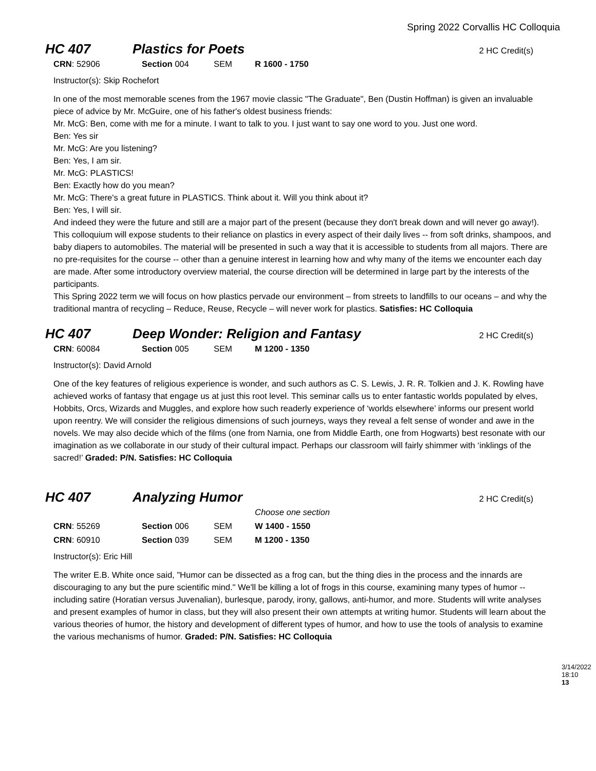Spring 2022 Corvallis HC Colloquia
HC 407 Plastics for Poets 2 HC Credit(s)
| CRN : 52906 | Section 004 | SEM | R 1600 - 1750 |
Instructor(s): Skip Rochefort
In one of the most memorable scenes from the 1967 movie classic "The Graduate", Ben (Dustin Hoffman) is given an invaluable piece of advice by Mr. McGuire, one of his father's oldest business friends:
Mr. McG: Ben, come with me for a minute. I want to talk to you. I just want to say one word to you. Just one word.
Ben: Yes sir
Mr. McG: Are you listening?
Ben: Yes, I am sir.
Mr. McG: PLASTICS!
Ben: Exactly how do you mean?
Mr. McG: There's a great future in PLASTICS. Think about it. Will you think about it?
Ben: Yes, I will sir.
And indeed they were the future and still are a major part of the present (because they don't break down and will never go away!). This colloquium will expose students to their reliance on plastics in every aspect of their daily lives -- from soft drinks, shampoos, and baby diapers to automobiles. The material will be presented in such a way that it is accessible to students from all majors. There are no pre-requisites for the course -- other than a genuine interest in learning how and why many of the items we encounter each day are made. After some introductory overview material, the course direction will be determined in large part by the interests of the participants.
This Spring 2022 term we will focus on how plastics pervade our environment – from streets to landfills to our oceans – and why the traditional mantra of recycling – Reduce, Reuse, Recycle – will never work for plastics. Satisfies: HC Colloquia
HC 407 Deep Wonder: Religion and Fantasy 2 HC Credit(s)
| CRN : 60084 | Section 005 | SEM | M 1200 - 1350 |
Instructor(s): David Arnold
One of the key features of religious experience is wonder, and such authors as C. S. Lewis, J. R. R. Tolkien and J. K. Rowling have achieved works of fantasy that engage us at just this root level. This seminar calls us to enter fantastic worlds populated by elves, Hobbits, Orcs, Wizards and Muggles, and explore how such readerly experience of ‘worlds elsewhere’ informs our present world upon reentry. We will consider the religious dimensions of such journeys, ways they reveal a felt sense of wonder and awe in the novels. We may also decide which of the films (one from Narnia, one from Middle Earth, one from Hogwarts) best resonate with our imagination as we collaborate in our study of their cultural impact. Perhaps our classroom will fairly shimmer with ‘inklings of the sacred!’ Graded: P/N. Satisfies: HC Colloquia
HC 407 Analyzing Humor 2 HC Credit(s)
| | | | Choose one section |
| CRN : 55269 | Section 006 | SEM | W 1400 - 1550 |
| CRN : 60910 | Section 039 | SEM | M 1200 - 1350 |
Instructor(s): Eric Hill
The writer E.B. White once said, "Humor can be dissected as a frog can, but the thing dies in the process and the innards are discouraging to any but the pure scientific mind." We'll be killing a lot of frogs in this course, examining many types of humor -- including satire (Horatian versus Juvenalian), burlesque, parody, irony, gallows, anti-humor, and more. Students will write analyses and present examples of humor in class, but they will also present their own attempts at writing humor. Students will learn about the various theories of humor, the history and development of different types of humor, and how to use the tools of analysis to examine the various mechanisms of humor. Graded: P/N. Satisfies: HC Colloquia
3/14/2022 18:10
13